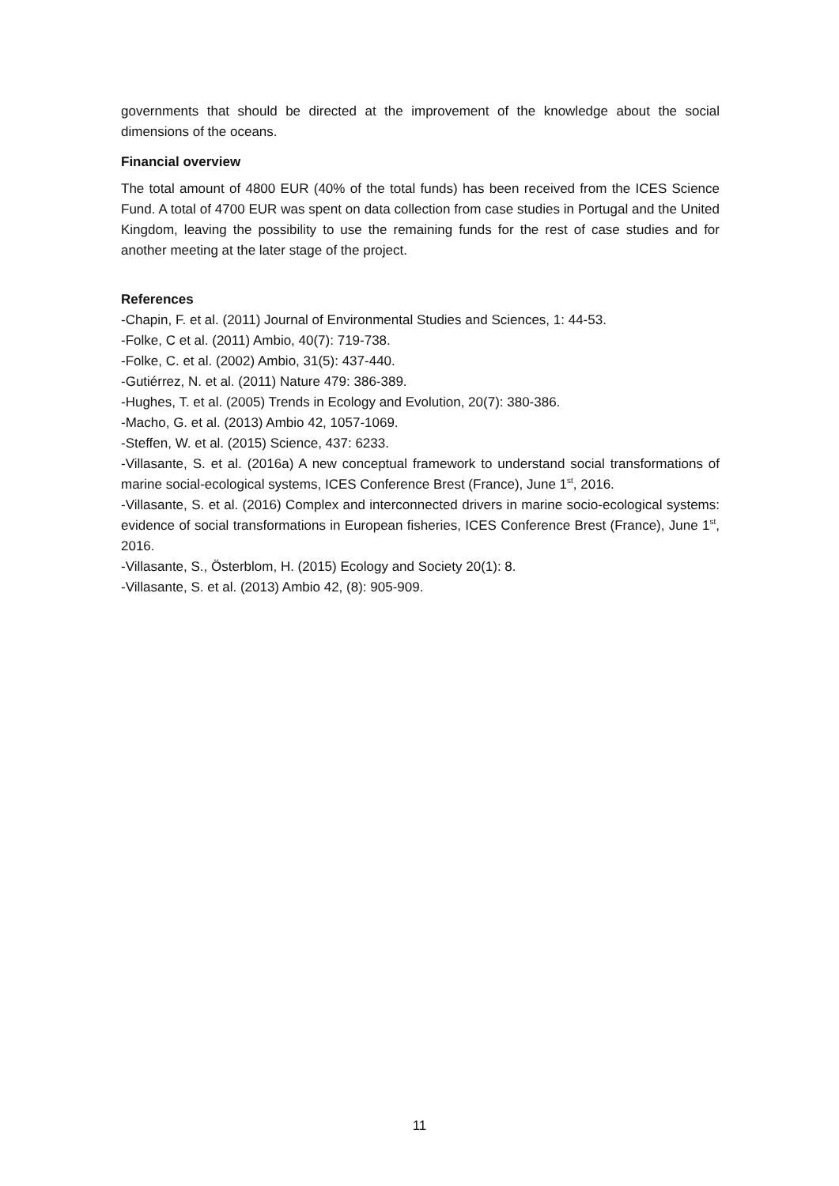governments that should be directed at the improvement of the knowledge about the social dimensions of the oceans.
Financial overview
The total amount of 4800 EUR (40% of the total funds) has been received from the ICES Science Fund. A total of 4700 EUR was spent on data collection from case studies in Portugal and the United Kingdom, leaving the possibility to use the remaining funds for the rest of case studies and for another meeting at the later stage of the project.
References
-Chapin, F. et al. (2011) Journal of Environmental Studies and Sciences, 1: 44-53.
-Folke, C et al. (2011) Ambio, 40(7): 719-738.
-Folke, C. et al. (2002) Ambio, 31(5): 437-440.
-Gutiérrez, N. et al. (2011) Nature 479: 386-389.
-Hughes, T. et al. (2005) Trends in Ecology and Evolution, 20(7): 380-386.
-Macho, G. et al. (2013) Ambio 42, 1057-1069.
-Steffen, W. et al. (2015) Science, 437: 6233.
-Villasante, S. et al. (2016a) A new conceptual framework to understand social transformations of marine social-ecological systems, ICES Conference Brest (France), June 1<sup>st</sup>, 2016.
-Villasante, S. et al. (2016) Complex and interconnected drivers in marine socio-ecological systems: evidence of social transformations in European fisheries, ICES Conference Brest (France), June 1<sup>st</sup>, 2016.
-Villasante, S., Österblom, H. (2015) Ecology and Society 20(1): 8.
-Villasante, S. et al. (2013) Ambio 42, (8): 905-909.
11